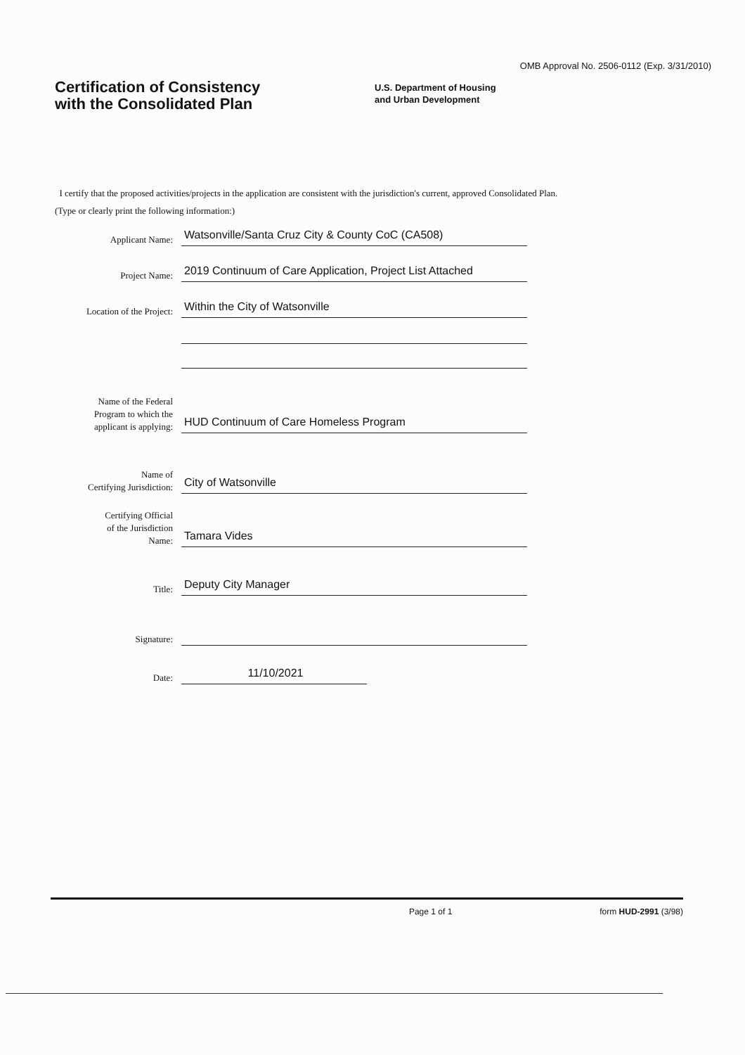OMB Approval No. 2506-0112 (Exp. 3/31/2010)
Certification of Consistency
with the Consolidated Plan
U.S. Department of Housing
and Urban Development
I certify that the proposed activities/projects in the application are consistent with the jurisdiction's current, approved Consolidated Plan.
(Type or clearly print the following information:)
Applicant Name:
Watsonville/Santa Cruz City & County CoC (CA508)
Project Name:
2019 Continuum of Care Application, Project List Attached
Location of the Project:
Within the City of Watsonville
Name of the Federal
Program to which the
applicant is applying:
HUD Continuum of Care Homeless Program
Name of
Certifying Jurisdiction:
City of Watsonville
Certifying Official
of the Jurisdiction
Name:
Tamara Vides
Title:
Deputy City Manager
Signature:
Date:
11/10/2021
Page 1 of 1 form HUD-2991 (3/98)